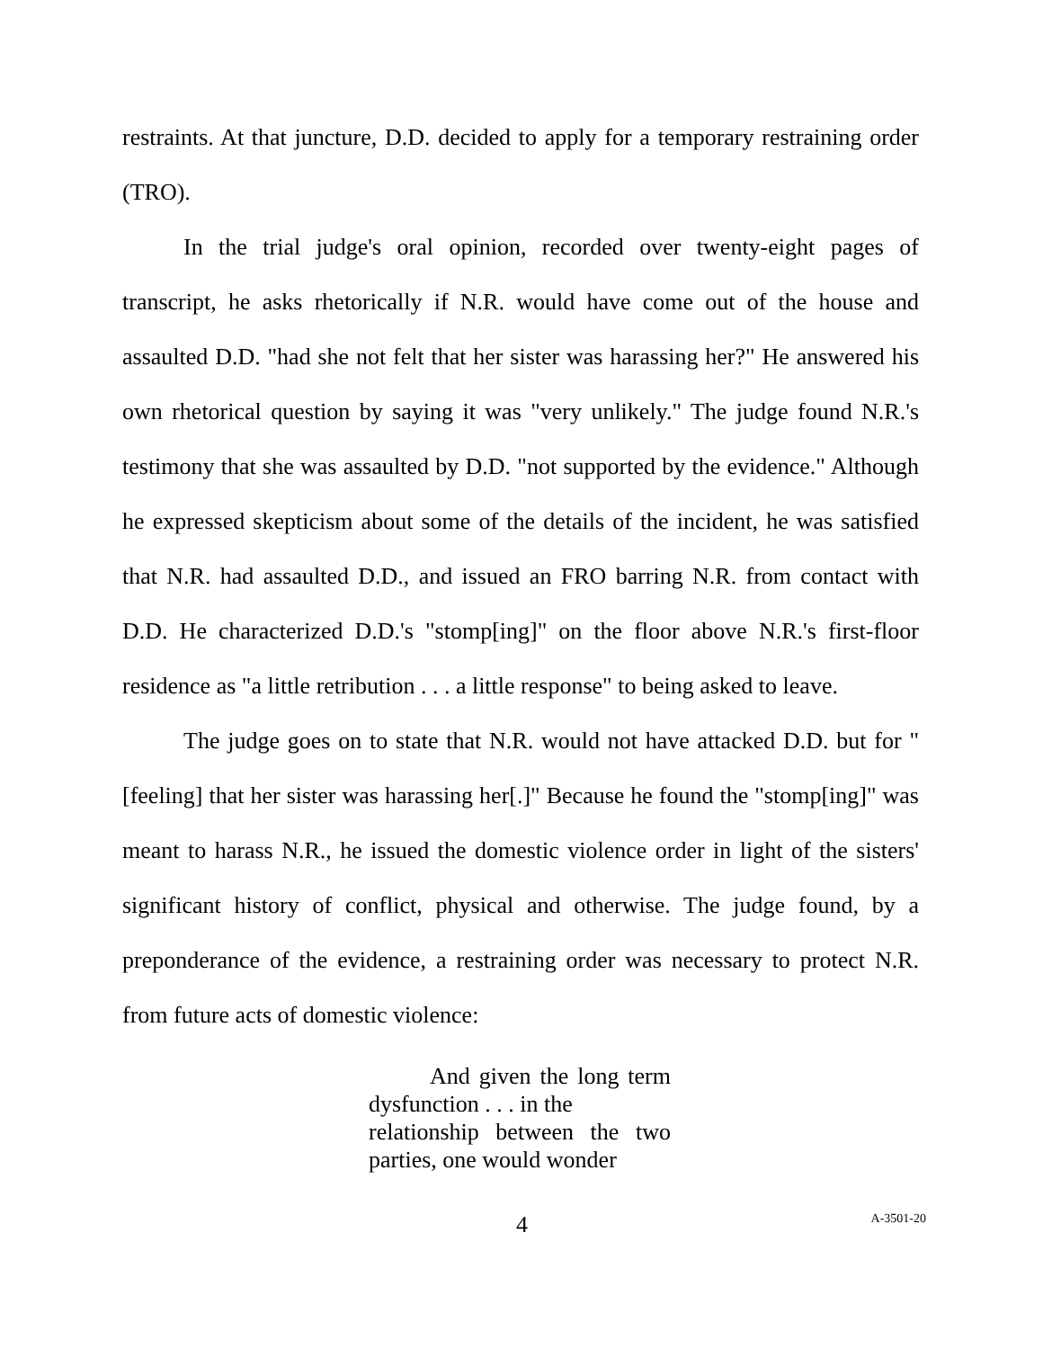restraints. At that juncture, D.D. decided to apply for a temporary restraining order (TRO).
In the trial judge's oral opinion, recorded over twenty-eight pages of transcript, he asks rhetorically if N.R. would have come out of the house and assaulted D.D. "had she not felt that her sister was harassing her?" He answered his own rhetorical question by saying it was "very unlikely." The judge found N.R.'s testimony that she was assaulted by D.D. "not supported by the evidence." Although he expressed skepticism about some of the details of the incident, he was satisfied that N.R. had assaulted D.D., and issued an FRO barring N.R. from contact with D.D. He characterized D.D.'s "stomp[ing]" on the floor above N.R.'s first-floor residence as "a little retribution . . . a little response" to being asked to leave.
The judge goes on to state that N.R. would not have attacked D.D. but for "[feeling] that her sister was harassing her[.]" Because he found the "stomp[ing]" was meant to harass N.R., he issued the domestic violence order in light of the sisters' significant history of conflict, physical and otherwise. The judge found, by a preponderance of the evidence, a restraining order was necessary to protect N.R. from future acts of domestic violence:
And given the long term dysfunction . . . in the
relationship between the two parties, one would wonder
4
A-3501-20